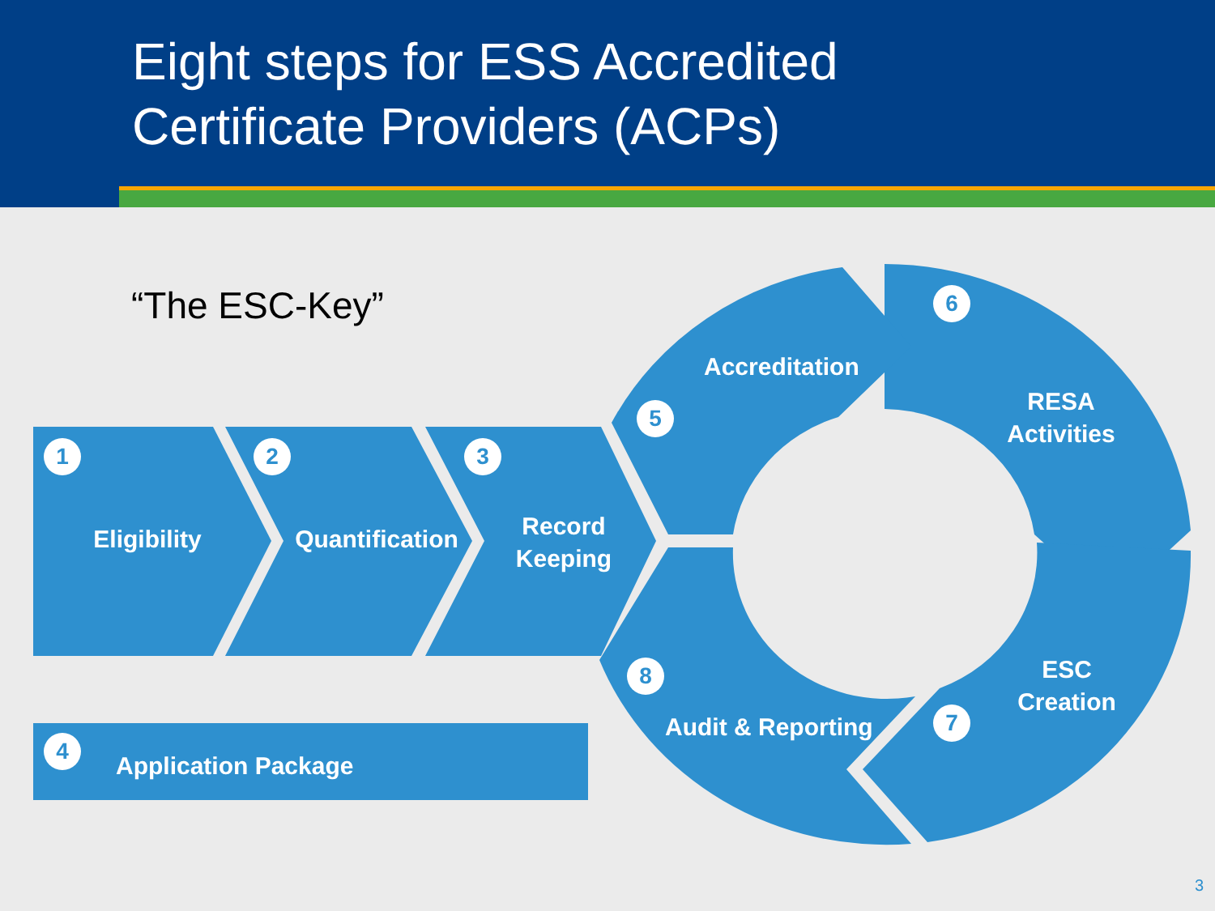Eight steps for ESS Accredited
Certificate Providers (ACPs)
“The ESC-Key”
1
Eligibility
2
Quantification
3
Record
Keeping
4
Application Package
5
Accreditation
6
RESA
Activities
7
ESC
Creation
8
Audit & Reporting
3